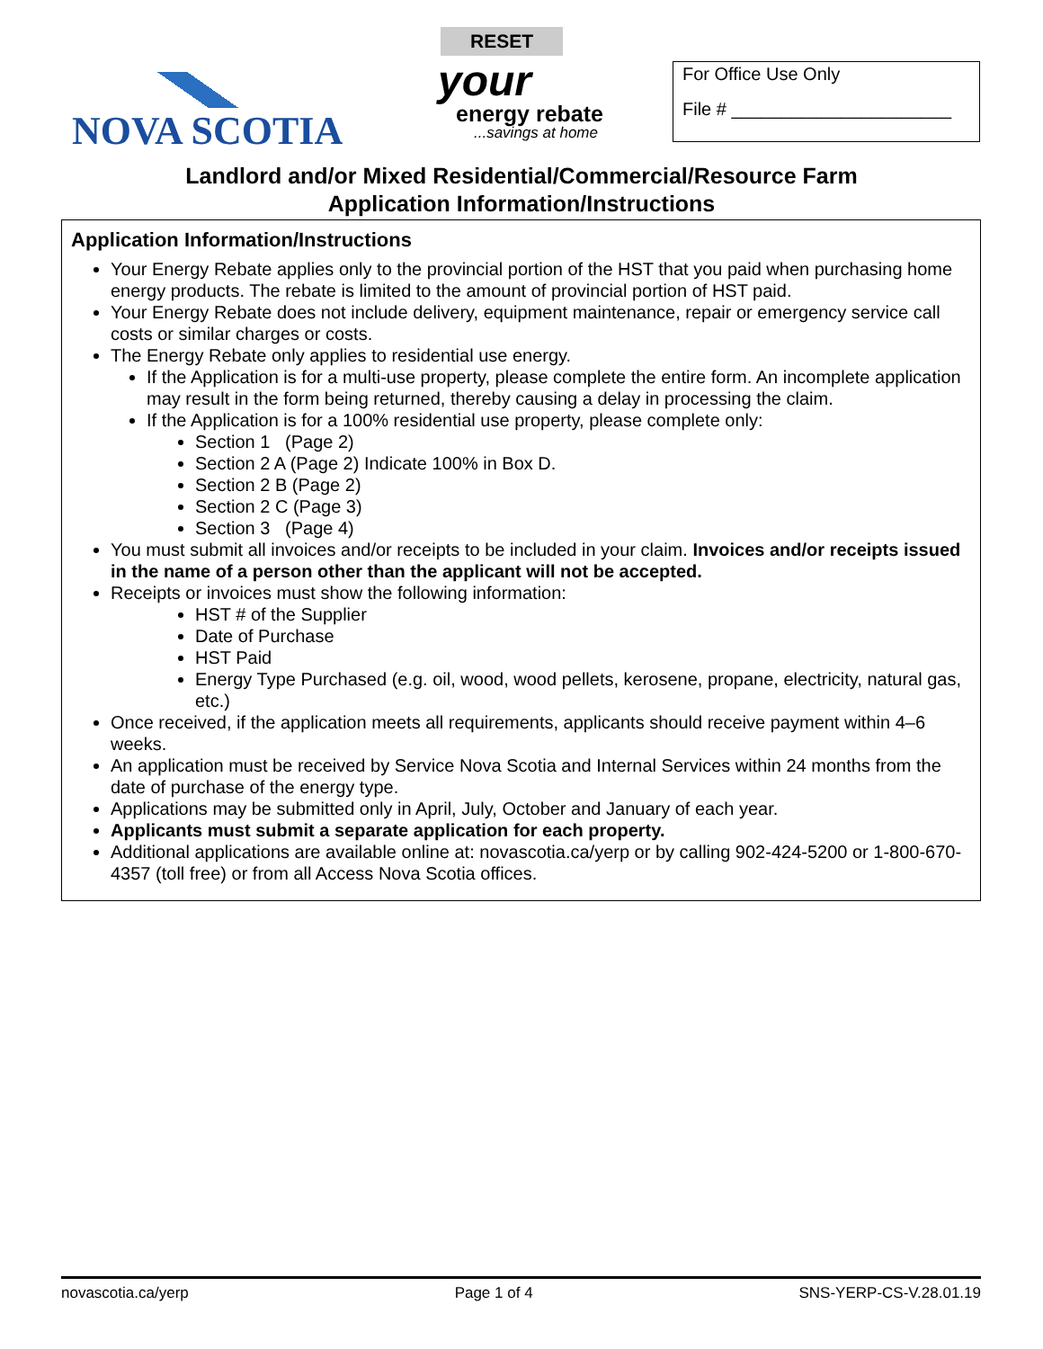NOVA SCOTIA
RESET
your
energy rebate
...savings at home
For Office Use Only
File # ______________________
Landlord and/or Mixed Residential/Commercial/Resource Farm
Application Information/Instructions
Application Information/Instructions
Your Energy Rebate applies only to the provincial portion of the HST that you paid when purchasing home energy products. The rebate is limited to the amount of provincial portion of HST paid.
Your Energy Rebate does not include delivery, equipment maintenance, repair or emergency service call costs or similar charges or costs.
The Energy Rebate only applies to residential use energy.
If the Application is for a multi-use property, please complete the entire form. An incomplete application may result in the form being returned, thereby causing a delay in processing the claim.
If the Application is for a 100% residential use property, please complete only:
Section 1 (Page 2)
Section 2 A (Page 2) Indicate 100% in Box D.
Section 2 B (Page 2)
Section 2 C (Page 3)
Section 3 (Page 4)
You must submit all invoices and/or receipts to be included in your claim. Invoices and/or receipts issued in the name of a person other than the applicant will not be accepted.
Receipts or invoices must show the following information:
HST # of the Supplier
Date of Purchase
HST Paid
Energy Type Purchased (e.g. oil, wood, wood pellets, kerosene, propane, electricity, natural gas, etc.)
Once received, if the application meets all requirements, applicants should receive payment within 4–6 weeks.
An application must be received by Service Nova Scotia and Internal Services within 24 months from the date of purchase of the energy type.
Applications may be submitted only in April, July, October and January of each year.
Applicants must submit a separate application for each property.
Additional applications are available online at: novascotia.ca/yerp or by calling 902-424-5200 or 1-800-670-4357 (toll free) or from all Access Nova Scotia offices.
novascotia.ca/yerp Page 1 of 4 SNS-YERP-CS-V.28.01.19